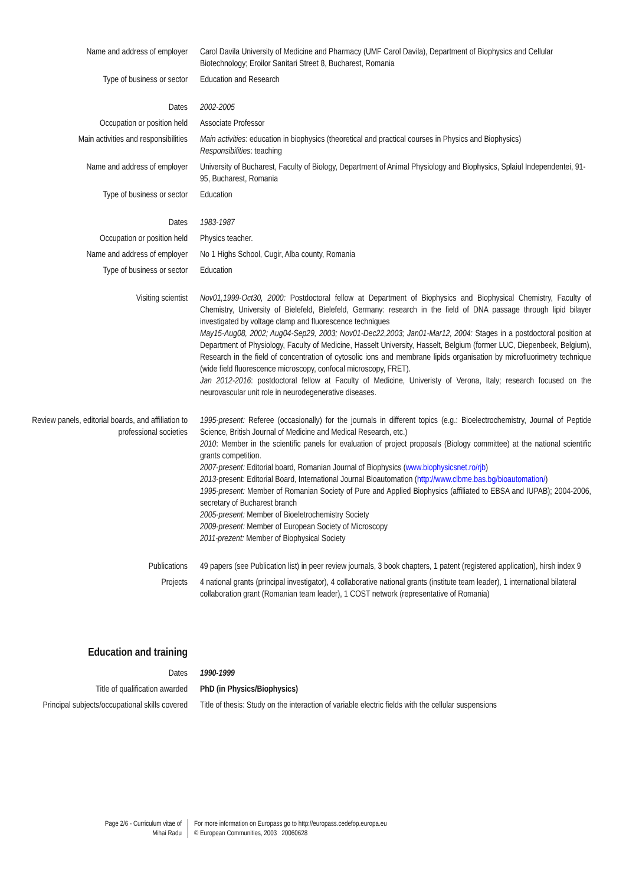Name and address of employer Carol Davila University of Medicine and Pharmacy (UMF Carol Davila), Department of Biophysics and Cellular Biotechnology; Eroilor Sanitari Street 8, Bucharest, Romania
Type of business or sector Education and Research
Dates 2002-2005
Occupation or position held Associate Professor
Main activities and responsibilities
Main activities: education in biophysics (theoretical and practical courses in Physics and Biophysics)
Responsibilities: teaching
Name and address of employer University of Bucharest, Faculty of Biology, Department of Animal Physiology and Biophysics, Splaiul Independentei, 91-95, Bucharest, Romania
Type of business or sector Education
Dates 1983-1987
Occupation or position held Physics teacher.
Name and address of employer No 1 Highs School, Cugir, Alba county, Romania
Type of business or sector Education
Visiting scientist Nov01,1999-Oct30, 2000: Postdoctoral fellow at Department of Biophysics and Biophysical Chemistry, Faculty of Chemistry, University of Bielefeld, Bielefeld, Germany: research in the field of DNA passage through lipid bilayer investigated by voltage clamp and fluorescence techniques
May15-Aug08, 2002; Aug04-Sep29, 2003; Nov01-Dec22,2003; Jan01-Mar12, 2004: Stages in a postdoctoral position at Department of Physiology, Faculty of Medicine, Hasselt University, Hasselt, Belgium (former LUC, Diepenbeek, Belgium), Research in the field of concentration of cytosolic ions and membrane lipids organisation by microfluorimetry technique (wide field fluorescence microscopy, confocal microscopy, FRET).
Jan 2012-2016: postdoctoral fellow at Faculty of Medicine, Univeristy of Verona, Italy; research focused on the neurovascular unit role in neurodegenerative diseases.
Review panels, editorial boards, and affiliation to professional societies
1995-present: Referee (occasionally) for the journals in different topics (e.g.: Bioelectrochemistry, Journal of Peptide Science, British Journal of Medicine and Medical Research, etc.)
2010: Member in the scientific panels for evaluation of project proposals (Biology committee) at the national scientific grants competition.
2007-present: Editorial board, Romanian Journal of Biophysics (www.biophysicsnet.ro/rjb)
2013-present: Editorial Board, International Journal Bioautomation (http://www.clbme.bas.bg/bioautomation/)
1995-present: Member of Romanian Society of Pure and Applied Biophysics (affiliated to EBSA and IUPAB); 2004-2006, secretary of Bucharest branch
2005-present: Member of Bioeletrochemistry Society
2009-present: Member of European Society of Microscopy
2011-prezent: Member of Biophysical Society
Publications 49 papers (see Publication list) in peer review journals, 3 book chapters, 1 patent (registered application), hirsh index 9
Projects 4 national grants (principal investigator), 4 collaborative national grants (institute team leader), 1 international bilateral collaboration grant (Romanian team leader), 1 COST network (representative of Romania)
Education and training
Dates 1990-1999
Title of qualification awarded PhD (in Physics/Biophysics)
Principal subjects/occupational skills covered
Title of thesis: Study on the interaction of variable electric fields with the cellular suspensions
Page 2/6 - Curriculum vitae of
Mihai Radu
For more information on Europass go to http://europass.cedefop.europa.eu
© European Communities, 2003 20060628